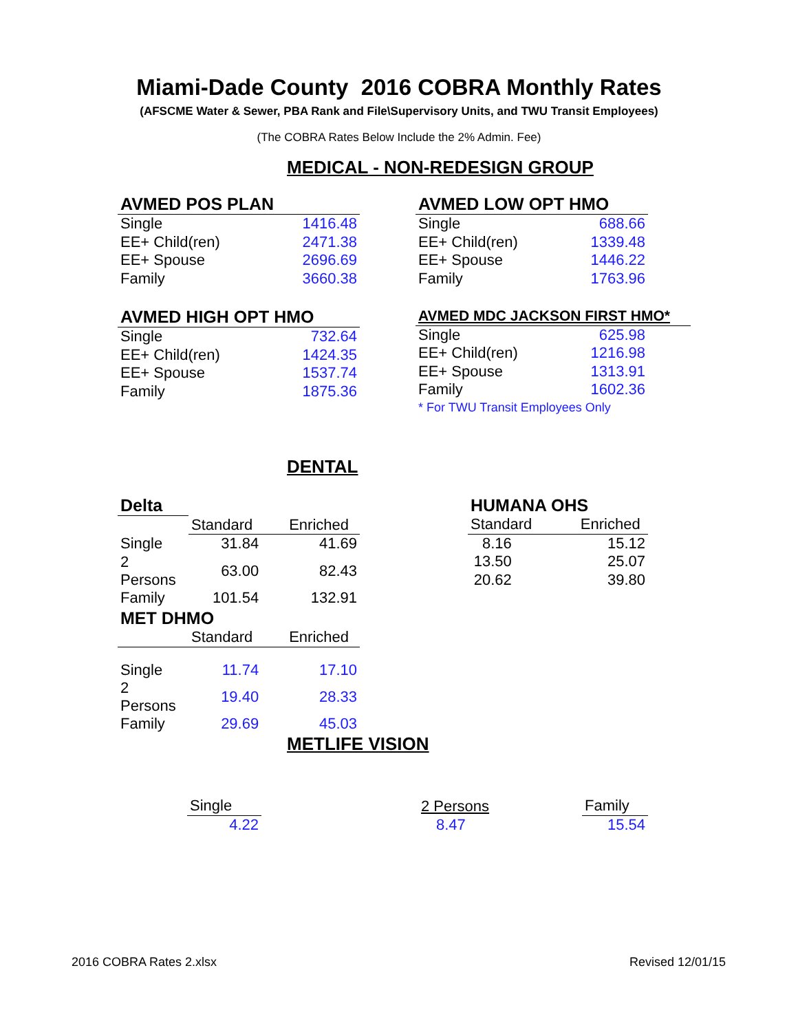Miami-Dade County 2016 COBRA Monthly Rates
(AFSCME Water & Sewer, PBA Rank and File\Supervisory Units, and TWU Transit Employees)
(The COBRA Rates Below Include the 2% Admin. Fee)
MEDICAL - NON-REDESIGN GROUP
| AVMED POS PLAN | |
| --- | --- |
| Single | 1416.48 |
| EE+ Child(ren) | 2471.38 |
| EE+ Spouse | 2696.69 |
| Family | 3660.38 |
| AVMED LOW OPT HMO | |
| --- | --- |
| Single | 688.66 |
| EE+ Child(ren) | 1339.48 |
| EE+ Spouse | 1446.22 |
| Family | 1763.96 |
| AVMED HIGH OPT HMO | |
| --- | --- |
| Single | 732.64 |
| EE+ Child(ren) | 1424.35 |
| EE+ Spouse | 1537.74 |
| Family | 1875.36 |
| AVMED MDC JACKSON FIRST HMO* | |
| --- | --- |
| Single | 625.98 |
| EE+ Child(ren) | 1216.98 |
| EE+ Spouse | 1313.91 |
| Family | 1602.36 |
| * For TWU Transit Employees Only | |
DENTAL
| Delta | | |
| --- | --- | --- |
| | Standard | Enriched |
| Single | 31.84 | 41.69 |
| 2 Persons | 63.00 | 82.43 |
| Family | 101.54 | 132.91 |
| HUMANA OHS | |
| --- | --- |
| Standard | Enriched |
| 8.16 | 15.12 |
| 13.50 | 25.07 |
| 20.62 | 39.80 |
| MET DHMO | | |
| --- | --- | --- |
| | Standard | Enriched |
| Single | 11.74 | 17.10 |
| 2 Persons | 19.40 | 28.33 |
| Family | 29.69 | 45.03 |
METLIFE VISION
| Single | | 2 Persons | Family |
| 4.22 | | 8.47 | 15.54 |
2016 COBRA Rates 2.xlsx Revised 12/01/15